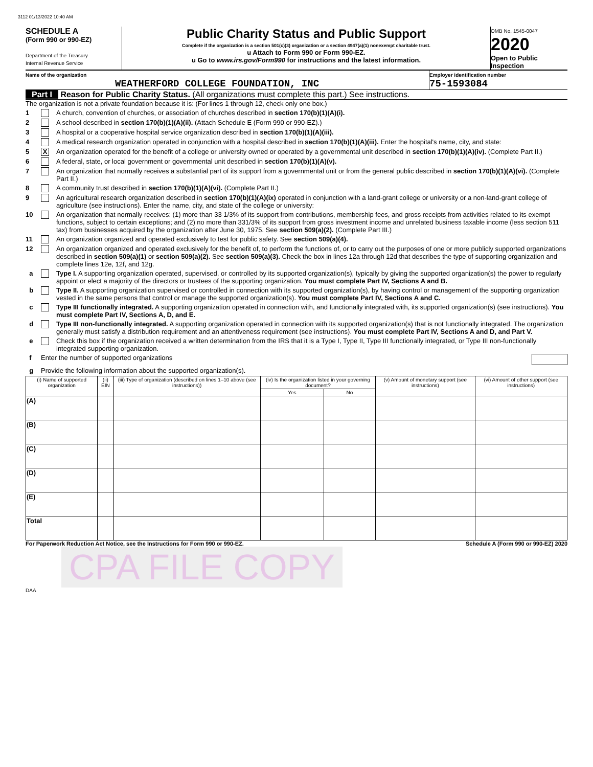3112 01/13/2022 10:40 AM
SCHEDULE A
(Form 990 or 990-EZ)
Department of the Treasury
Internal Revenue Service
Public Charity Status and Public Support
Complete if the organization is a section 501(c)(3) organization or a section 4947(a)(1) nonexempt charitable trust.
u Attach to Form 990 or Form 990-EZ.
u Go to www.irs.gov/Form990 for instructions and the latest information.
OMB No. 1545-0047
2020
Open to Public Inspection
Name of the organization
WEATHERFORD COLLEGE FOUNDATION, INC
Employer identification number
75-1593084
Part I Reason for Public Charity Status. (All organizations must complete this part.) See instructions.
The organization is not a private foundation because it is: (For lines 1 through 12, check only one box.)
1 A church, convention of churches, or association of churches described in section 170(b)(1)(A)(i).
2 A school described in section 170(b)(1)(A)(ii). (Attach Schedule E (Form 990 or 990-EZ).)
3 A hospital or a cooperative hospital service organization described in section 170(b)(1)(A)(iii).
4 A medical research organization operated in conjunction with a hospital described in section 170(b)(1)(A)(iii). Enter the hospital's name, city, and state:
5 X An organization operated for the benefit of a college or university owned or operated by a governmental unit described in section 170(b)(1)(A)(iv). (Complete Part II.)
6 A federal, state, or local government or governmental unit described in section 170(b)(1)(A)(v).
7 An organization that normally receives a substantial part of its support from a governmental unit or from the general public described in section 170(b)(1)(A)(vi). (Complete Part II.)
8 A community trust described in section 170(b)(1)(A)(vi). (Complete Part II.)
9 An agricultural research organization described in section 170(b)(1)(A)(ix) operated in conjunction with a land-grant college or university or a non-land-grant college of agriculture (see instructions). Enter the name, city, and state of the college or university:
10 An organization that normally receives: (1) more than 33 1/3% of its support from contributions, membership fees, and gross receipts from activities related to its exempt functions, subject to certain exceptions; and (2) no more than 331/3% of its support from gross investment income and unrelated business taxable income (less section 511 tax) from businesses acquired by the organization after June 30, 1975. See section 509(a)(2). (Complete Part III.)
11 An organization organized and operated exclusively to test for public safety. See section 509(a)(4).
12 An organization organized and operated exclusively for the benefit of, to perform the functions of, or to carry out the purposes of one or more publicly supported organizations described in section 509(a)(1) or section 509(a)(2). See section 509(a)(3). Check the box in lines 12a through 12d that describes the type of supporting organization and complete lines 12e, 12f, and 12g.
a Type I. A supporting organization operated, supervised, or controlled by its supported organization(s), typically by giving the supported organization(s) the power to regularly appoint or elect a majority of the directors or trustees of the supporting organization. You must complete Part IV, Sections A and B.
b Type II. A supporting organization supervised or controlled in connection with its supported organization(s), by having control or management of the supporting organization vested in the same persons that control or manage the supported organization(s). You must complete Part IV, Sections A and C.
c Type III functionally integrated. A supporting organization operated in connection with, and functionally integrated with, its supported organization(s) (see instructions). You must complete Part IV, Sections A, D, and E.
d Type III non-functionally integrated. A supporting organization operated in connection with its supported organization(s) that is not functionally integrated. The organization generally must satisfy a distribution requirement and an attentiveness requirement (see instructions). You must complete Part IV, Sections A and D, and Part V.
e Check this box if the organization received a written determination from the IRS that it is a Type I, Type II, Type III functionally integrated, or Type III non-functionally integrated supporting organization.
f Enter the number of supported organizations
g Provide the following information about the supported organization(s).
| (i) Name of supported organization | (ii) EIN | (iii) Type of organization (described on lines 1–10 above (see instructions)) | (iv) Is the organization listed in your governing document? | | (v) Amount of monetary support (see instructions) | (vi) Amount of other support (see instructions) |
| --- | --- | --- | --- | --- | --- | --- |
| | | | Yes | No | | |
| (A) | | | | | | |
| (B) | | | | | | |
| (C) | | | | | | |
| (D) | | | | | | |
| (E) | | | | | | |
| Total | | | | | | |
For Paperwork Reduction Act Notice, see the Instructions for Form 990 or 990-EZ. Schedule A (Form 990 or 990-EZ) 2020
CPA FILE COPY
DAA